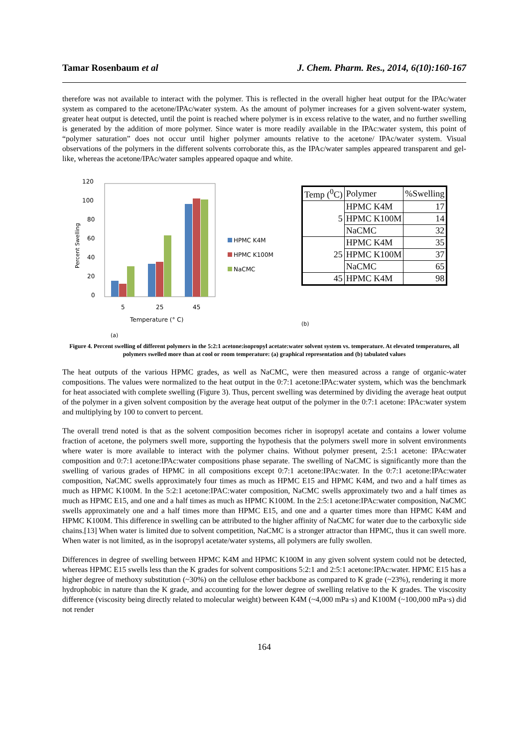Tamar Rosenbaum et al J. Chem. Pharm. Res., 2014, 6(10):160-167
therefore was not available to interact with the polymer. This is reflected in the overall higher heat output for the IPAc/water system as compared to the acetone/IPAc/water system. As the amount of polymer increases for a given solvent-water system, greater heat output is detected, until the point is reached where polymer is in excess relative to the water, and no further swelling is generated by the addition of more polymer. Since water is more readily available in the IPAc:water system, this point of “polymer saturation” does not occur until higher polymer amounts relative to the acetone/ IPAc/water system. Visual observations of the polymers in the different solvents corroborate this, as the IPAc/water samples appeared transparent and gel-like, whereas the acetone/IPAc/water samples appeared opaque and white.
120
100
80
60
40
20
0
5
25
45
Temperature (° C)
Percent Swelling
HPMC K4M
HPMC K100M
NaCMC
(a)
| Temp (<sup>0</sup>C) | Polymer | %Swelling |
| --- | --- | --- |
| 5 | HPMC K4M | 17 |
| | HPMC K100M | 14 |
| | NaCMC | 32 |
| 25 | HPMC K4M | 35 |
| | HPMC K100M | 37 |
| | NaCMC | 65 |
| 45 | HPMC K4M | 98 |
(b)
Figure 4. Percent swelling of different polymers in the 5:2:1 acetone:isopropyl acetate:water solvent system vs. temperature. At elevated temperatures, all polymers swelled more than at cool or room temperature: (a) graphical representation and (b) tabulated values
The heat outputs of the various HPMC grades, as well as NaCMC, were then measured across a range of organic-water compositions. The values were normalized to the heat output in the 0:7:1 acetone:IPAc:water system, which was the benchmark for heat associated with complete swelling (Figure 3). Thus, percent swelling was determined by dividing the average heat output of the polymer in a given solvent composition by the average heat output of the polymer in the 0:7:1 acetone: IPAc:water system and multiplying by 100 to convert to percent.
The overall trend noted is that as the solvent composition becomes richer in isopropyl acetate and contains a lower volume fraction of acetone, the polymers swell more, supporting the hypothesis that the polymers swell more in solvent environments where water is more available to interact with the polymer chains. Without polymer present, 2:5:1 acetone: IPAc:water composition and 0:7:1 acetone:IPAc:water compositions phase separate. The swelling of NaCMC is significantly more than the swelling of various grades of HPMC in all compositions except 0:7:1 acetone:IPAc:water. In the 0:7:1 acetone:IPAc:water composition, NaCMC swells approximately four times as much as HPMC E15 and HPMC K4M, and two and a half times as much as HPMC K100M. In the 5:2:1 acetone:IPAC:water composition, NaCMC swells approximately two and a half times as much as HPMC E15, and one and a half times as much as HPMC K100M. In the 2:5:1 acetone:IPAc:water composition, NaCMC swells approximately one and a half times more than HPMC E15, and one and a quarter times more than HPMC K4M and HPMC K100M. This difference in swelling can be attributed to the higher affinity of NaCMC for water due to the carboxylic side chains.[13] When water is limited due to solvent competition, NaCMC is a stronger attractor than HPMC, thus it can swell more. When water is not limited, as in the isopropyl acetate/water systems, all polymers are fully swollen.
Differences in degree of swelling between HPMC K4M and HPMC K100M in any given solvent system could not be detected, whereas HPMC E15 swells less than the K grades for solvent compositions 5:2:1 and 2:5:1 acetone:IPAc:water. HPMC E15 has a higher degree of methoxy substitution (~30%) on the cellulose ether backbone as compared to K grade (~23%), rendering it more hydrophobic in nature than the K grade, and accounting for the lower degree of swelling relative to the K grades. The viscosity difference (viscosity being directly related to molecular weight) between K4M (~4,000 mPa·s) and K100M (~100,000 mPa·s) did not render
164